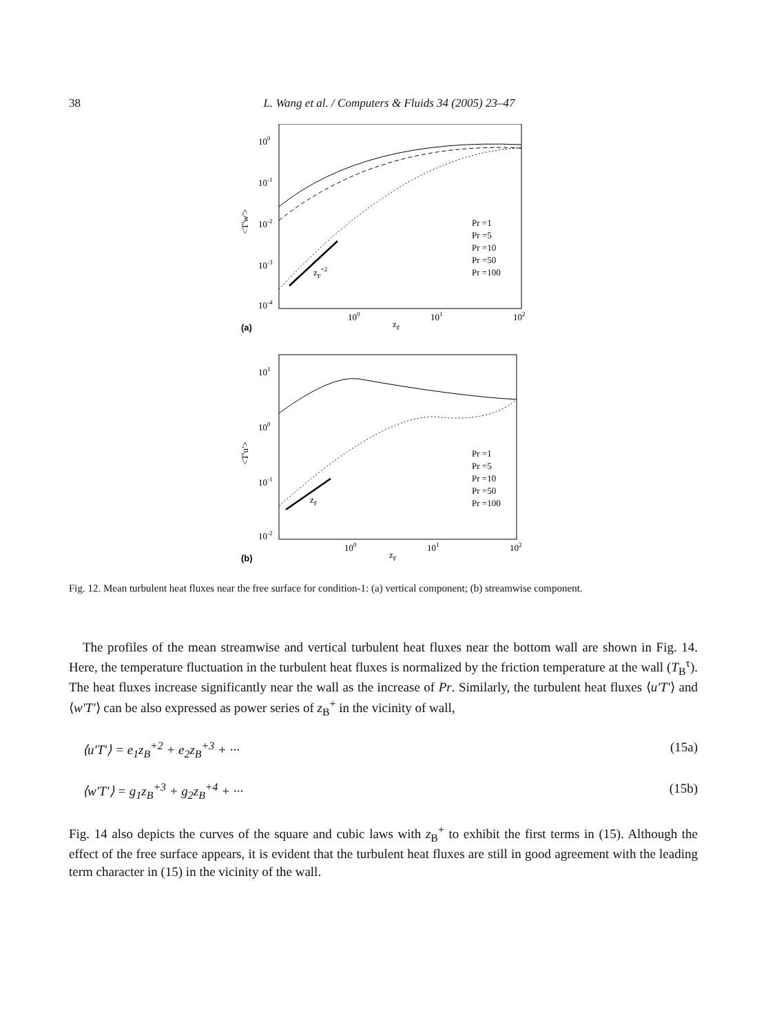38 L. Wang et al. / Computers & Fluids 34 (2005) 23–47
100
10-1
10-2
10-3
10-4
100
101
102
zF
(a)
<T'w'>
zF+2
Pr =1
Pr =5
Pr =10
Pr =50
Pr =100
101
100
10-1
10-2
100
101
102
zF
(b)
<T'u'>
zF
Pr =1
Pr =5
Pr =10
Pr =50
Pr =100
Fig. 12. Mean turbulent heat fluxes near the free surface for condition-1: (a) vertical component; (b) streamwise component.
The profiles of the mean streamwise and vertical turbulent heat fluxes near the bottom wall are shown in Fig. 14. Here, the temperature fluctuation in the turbulent heat fluxes is normalized by the friction temperature at the wall (T<sub>B</sub><sup>τ</sup>). The heat fluxes increase significantly near the wall as the increase of Pr. Similarly, the turbulent heat fluxes ⟨u′T′⟩ and ⟨w′T′⟩ can be also expressed as power series of z<sub>B</sub><sup>+</sup> in the vicinity of wall,
⟨u′T′⟩ = e<sub>1</sub>z<sub>B</sub><sup>+2</sup> + e<sub>2</sub>z<sub>B</sub><sup>+3</sup> + ··· (15a)
⟨w′T′⟩ = g<sub>1</sub>z<sub>B</sub><sup>+3</sup> + g<sub>2</sub>z<sub>B</sub><sup>+4</sup> + ··· (15b)
Fig. 14 also depicts the curves of the square and cubic laws with z<sub>B</sub><sup>+</sup> to exhibit the first terms in (15). Although the effect of the free surface appears, it is evident that the turbulent heat fluxes are still in good agreement with the leading term character in (15) in the vicinity of the wall.